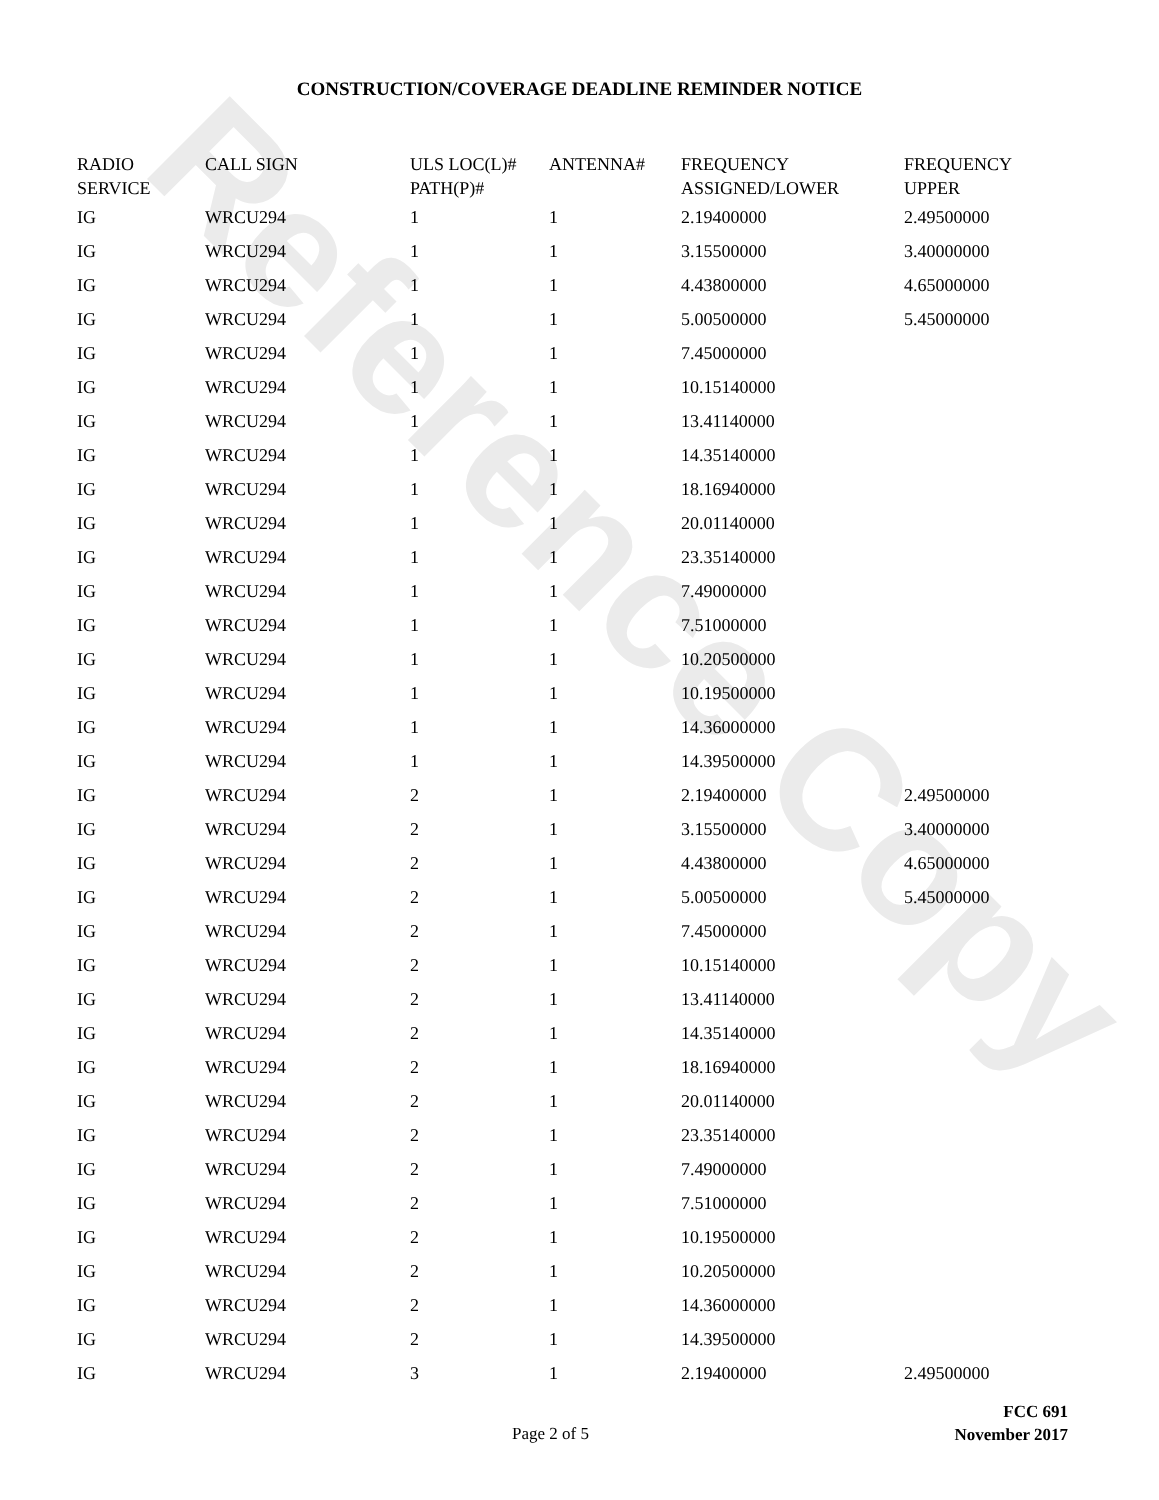Reference Copy
CONSTRUCTION/COVERAGE DEADLINE REMINDER NOTICE
| RADIO SERVICE | CALL SIGN | ULS LOC(L)# PATH(P)# | ANTENNA# | FREQUENCY ASSIGNED/LOWER | FREQUENCY UPPER |
| --- | --- | --- | --- | --- | --- |
| IG | WRCU294 | 1 | 1 | 2.19400000 | 2.49500000 |
| IG | WRCU294 | 1 | 1 | 3.15500000 | 3.40000000 |
| IG | WRCU294 | 1 | 1 | 4.43800000 | 4.65000000 |
| IG | WRCU294 | 1 | 1 | 5.00500000 | 5.45000000 |
| IG | WRCU294 | 1 | 1 | 7.45000000 | |
| IG | WRCU294 | 1 | 1 | 10.15140000 | |
| IG | WRCU294 | 1 | 1 | 13.41140000 | |
| IG | WRCU294 | 1 | 1 | 14.35140000 | |
| IG | WRCU294 | 1 | 1 | 18.16940000 | |
| IG | WRCU294 | 1 | 1 | 20.01140000 | |
| IG | WRCU294 | 1 | 1 | 23.35140000 | |
| IG | WRCU294 | 1 | 1 | 7.49000000 | |
| IG | WRCU294 | 1 | 1 | 7.51000000 | |
| IG | WRCU294 | 1 | 1 | 10.20500000 | |
| IG | WRCU294 | 1 | 1 | 10.19500000 | |
| IG | WRCU294 | 1 | 1 | 14.36000000 | |
| IG | WRCU294 | 1 | 1 | 14.39500000 | |
| IG | WRCU294 | 2 | 1 | 2.19400000 | 2.49500000 |
| IG | WRCU294 | 2 | 1 | 3.15500000 | 3.40000000 |
| IG | WRCU294 | 2 | 1 | 4.43800000 | 4.65000000 |
| IG | WRCU294 | 2 | 1 | 5.00500000 | 5.45000000 |
| IG | WRCU294 | 2 | 1 | 7.45000000 | |
| IG | WRCU294 | 2 | 1 | 10.15140000 | |
| IG | WRCU294 | 2 | 1 | 13.41140000 | |
| IG | WRCU294 | 2 | 1 | 14.35140000 | |
| IG | WRCU294 | 2 | 1 | 18.16940000 | |
| IG | WRCU294 | 2 | 1 | 20.01140000 | |
| IG | WRCU294 | 2 | 1 | 23.35140000 | |
| IG | WRCU294 | 2 | 1 | 7.49000000 | |
| IG | WRCU294 | 2 | 1 | 7.51000000 | |
| IG | WRCU294 | 2 | 1 | 10.19500000 | |
| IG | WRCU294 | 2 | 1 | 10.20500000 | |
| IG | WRCU294 | 2 | 1 | 14.36000000 | |
| IG | WRCU294 | 2 | 1 | 14.39500000 | |
| IG | WRCU294 | 3 | 1 | 2.19400000 | 2.49500000 |
Page 2 of 5
FCC 691
November 2017